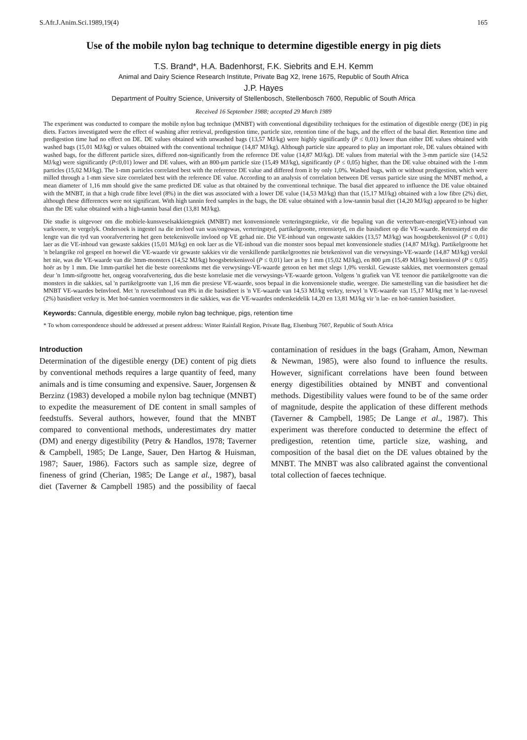S.Afr.J.Anim.Sci.1989,19(4) 165
Use of the mobile nylon bag technique to determine digestible energy in pig diets
T.S. Brand*, H.A. Badenhorst, F.K. Siebrits and E.H. Kemm
Animal and Dairy Science Research Institute, Private Bag X2, Irene 1675, Republic of South Africa
J.P. Hayes
Department of Poultry Science, University of Stellenbosch, Stellenbosch 7600, Republic of South Africa
Received 16 September 1988; accepted 29 March 1989
The experiment was conducted to compare the mobile nylon bag technique (MNBT) with conventional digestibility techniques for the estimation of digestible energy (DE) in pig diets. Factors investigated were the effect of washing after retrieval, predigestion time, particle size, retention time of the bags, and the effect of the basal diet. Retention time and predigestion time had no effect on DE. DE values obtained with unwashed bags (13,57 MJ/kg) were highly significantly (P ≤ 0,01) lower than either DE values obtained with washed bags (15,01 MJ/kg) or values obtained with the conventional technique (14,87 MJ/kg). Although particle size appeared to play an important role, DE values obtained with washed bags, for the different particle sizes, differed non-significantly from the reference DE value (14,87 MJ/kg). DE values from material with the 3-mm particle size (14,52 MJ/kg) were significantly (P≤0,01) lower and DE values, with an 800-μm particle size (15,49 MJ/kg), significantly (P ≤ 0,05) higher, than the DE value obtained with the 1-mm particles (15,02 MJ/kg). The 1-mm particles correlated best with the reference DE value and differed from it by only 1,0%. Washed bags, with or without predigestion, which were milled through a 1-mm sieve size correlated best with the reference DE value. According to an analysis of correlation between DE versus particle size using the MNBT method, a mean diameter of 1,16 mm should give the same predicted DE value as that obtained by the conventional technique. The basal diet appeared to influence the DE value obtained with the MNBT, in that a high crude fibre level (8%) in the diet was associated with a lower DE value (14,53 MJ/kg) than that (15,17 MJ/kg) obtained with a low fibre (2%) diet, although these differences were not significant. With high tannin feed samples in the bags, the DE value obtained with a low-tannin basal diet (14,20 MJ/kg) appeared to be higher than the DE value obtained with a high-tannin basal diet (13,81 MJ/kg).
Die studie is uitgevoer om die mobiele-kunsveselsakkietegniek (MNBT) met konvensionele verteringstegnieke, vir die bepaling van die verteerbare-energie(VE)-inhoud van varkvoere, te vergelyk. Ondersoek is ingestel na die invloed van was/ongewas, verteringstyd, partikelgrootte, retensietyd, en die basisdieet op die VE-waarde. Retensietyd en die lengte van die tyd van voorafvertering het geen betekenisvolle invloed op VE gehad nie. Die VE-inhoud van ongewaste sakkies (13,57 MJ/kg) was hoogsbetekenisvol (P ≤ 0,01) laer as die VE-inhoud van gewaste sakkies (15,01 MJ/kg) en ook laer as die VE-inhoud van die monster soos bepaal met konvensionele studies (14,87 MJ/kg). Partikelgrootte het 'n belangrike rol gespeel en hoewel die VE-waarde vir gewaste sakkies vir die verskillende partikelgroottes nie betekenisvol van die verwysings-VE-waarde (14,87 MJ/kg) verskil het nie, was die VE-waarde van die 3mm-monsters (14,52 MJ/kg) hoogsbetekenisvol (P ≤ 0,01) laer as by 1 mm (15,02 MJ/kg), en 800 μm (15,49 MJ/kg) betekenisvol (P ≤ 0,05) hoër as by 1 mm. Die 1mm-partikel het die beste ooreenkoms met die verwysings-VE-waarde getoon en het met slegs 1,0% verskil. Gewaste sakkies, met voermonsters gemaal deur 'n 1mm-sifgrootte het, ongeag voorafvertering, dus die beste korrelasie met die verwysings-VE-waarde getoon. Volgens 'n grafiek van VE teenoor die partikelgrootte van die monsters in die sakkies, sal 'n partikelgrootte van 1,16 mm die presiese VE-waarde, soos bepaal in die konvensionele studie, weergee. Die samestelling van die basisdieet het die MNBT VE-waardes beïnvloed. Met 'n ruveselinhoud van 8% in die basisdieet is 'n VE-waarde van 14,53 MJ/kg verkry, terwyl 'n VE-waarde van 15,17 MJ/kg met 'n lae-ruvesel (2%) basisdieet verkry is. Met hoë-tannien voermonsters in die sakkies, was die VE-waardes onderskeidelik 14,20 en 13,81 MJ/kg vir 'n lae- en hoë-tannien basisdieet.
Keywords: Cannula, digestible energy, mobile nylon bag technique, pigs, retention time
* To whom correspondence should be addressed at present address: Winter Rainfall Region, Private Bag, Elsenburg 7607, Republic of South Africa
Introduction
Determination of the digestible energy (DE) content of pig diets by conventional methods requires a large quantity of feed, many animals and is time consuming and expensive. Sauer, Jorgensen & Berzinz (1983) developed a mobile nylon bag technique (MNBT) to expedite the measurement of DE content in small samples of feedstuffs. Several authors, however, found that the MNBT compared to conventional methods, underestimates dry matter (DM) and energy digestibility (Petry & Handlos, 1978; Taverner & Campbell, 1985; De Lange, Sauer, Den Hartog & Huisman, 1987; Sauer, 1986). Factors such as sample size, degree of fineness of grind (Cherian, 1985; De Lange et al., 1987), basal diet (Taverner & Campbell 1985) and the possibility of faecal contamination of residues in the bags (Graham, Amon, Newman & Newman, 1985), were also found to influence the results. However, significant correlations have been found between energy digestibilities obtained by MNBT and conventional methods. Digestibility values were found to be of the same order of magnitude, despite the application of these different methods (Taverner & Campbell, 1985; De Lange et al., 1987). This experiment was therefore conducted to determine the effect of predigestion, retention time, particle size, washing, and composition of the basal diet on the DE values obtained by the MNBT. The MNBT was also calibrated against the conventional total collection of faeces technique.